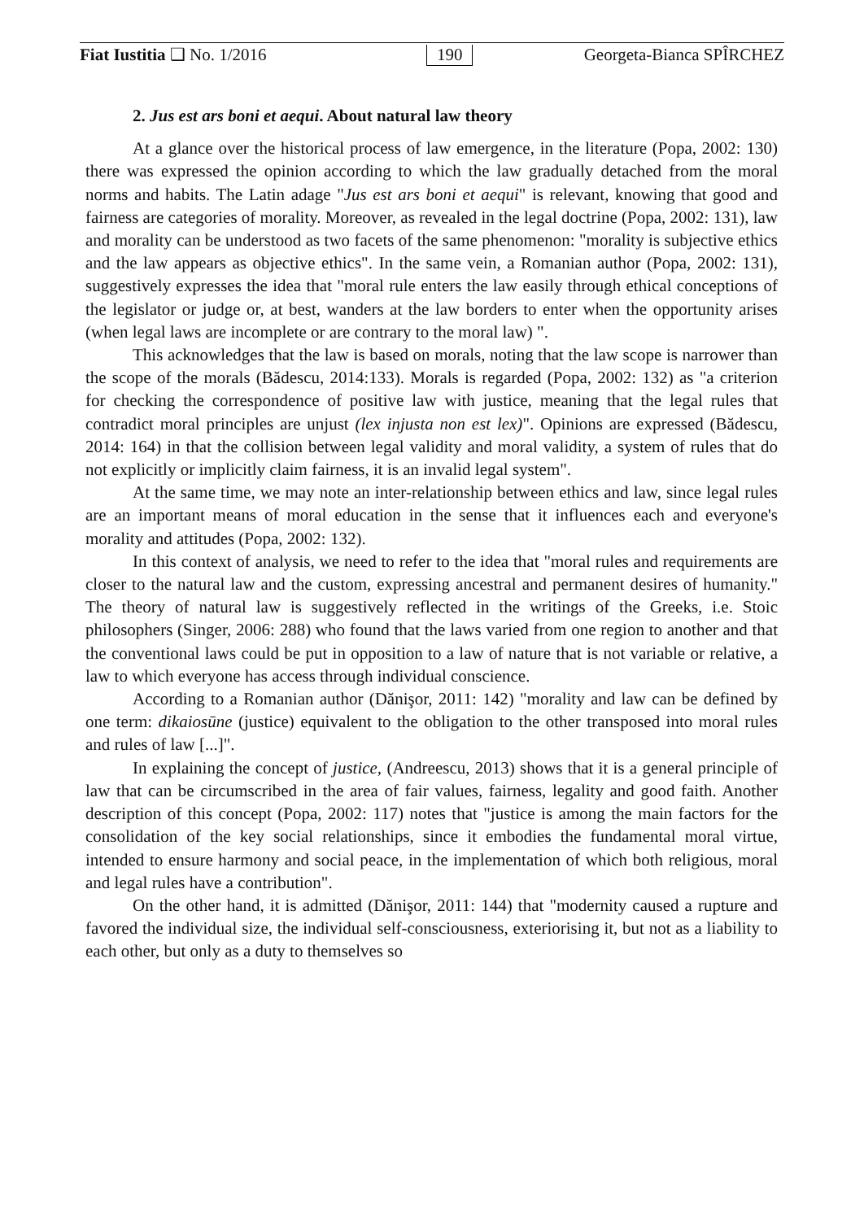Fiat Iustitia ❑ No. 1/2016 190 Georgeta-Bianca SPÎRCHEZ
2. Jus est ars boni et aequi. About natural law theory
At a glance over the historical process of law emergence, in the literature (Popa, 2002: 130) there was expressed the opinion according to which the law gradually detached from the moral norms and habits. The Latin adage "Jus est ars boni et aequi" is relevant, knowing that good and fairness are categories of morality. Moreover, as revealed in the legal doctrine (Popa, 2002: 131), law and morality can be understood as two facets of the same phenomenon: "morality is subjective ethics and the law appears as objective ethics". In the same vein, a Romanian author (Popa, 2002: 131), suggestively expresses the idea that "moral rule enters the law easily through ethical conceptions of the legislator or judge or, at best, wanders at the law borders to enter when the opportunity arises (when legal laws are incomplete or are contrary to the moral law) ".
This acknowledges that the law is based on morals, noting that the law scope is narrower than the scope of the morals (Bădescu, 2014:133). Morals is regarded (Popa, 2002: 132) as "a criterion for checking the correspondence of positive law with justice, meaning that the legal rules that contradict moral principles are unjust (lex injusta non est lex)". Opinions are expressed (Bădescu, 2014: 164) in that the collision between legal validity and moral validity, a system of rules that do not explicitly or implicitly claim fairness, it is an invalid legal system".
At the same time, we may note an inter-relationship between ethics and law, since legal rules are an important means of moral education in the sense that it influences each and everyone's morality and attitudes (Popa, 2002: 132).
In this context of analysis, we need to refer to the idea that "moral rules and requirements are closer to the natural law and the custom, expressing ancestral and permanent desires of humanity." The theory of natural law is suggestively reflected in the writings of the Greeks, i.e. Stoic philosophers (Singer, 2006: 288) who found that the laws varied from one region to another and that the conventional laws could be put in opposition to a law of nature that is not variable or relative, a law to which everyone has access through individual conscience.
According to a Romanian author (Dănişor, 2011: 142) "morality and law can be defined by one term: dikaiosūne (justice) equivalent to the obligation to the other transposed into moral rules and rules of law [...]".
In explaining the concept of justice, (Andreescu, 2013) shows that it is a general principle of law that can be circumscribed in the area of fair values, fairness, legality and good faith. Another description of this concept (Popa, 2002: 117) notes that "justice is among the main factors for the consolidation of the key social relationships, since it embodies the fundamental moral virtue, intended to ensure harmony and social peace, in the implementation of which both religious, moral and legal rules have a contribution".
On the other hand, it is admitted (Dănişor, 2011: 144) that "modernity caused a rupture and favored the individual size, the individual self-consciousness, exteriorising it, but not as a liability to each other, but only as a duty to themselves so